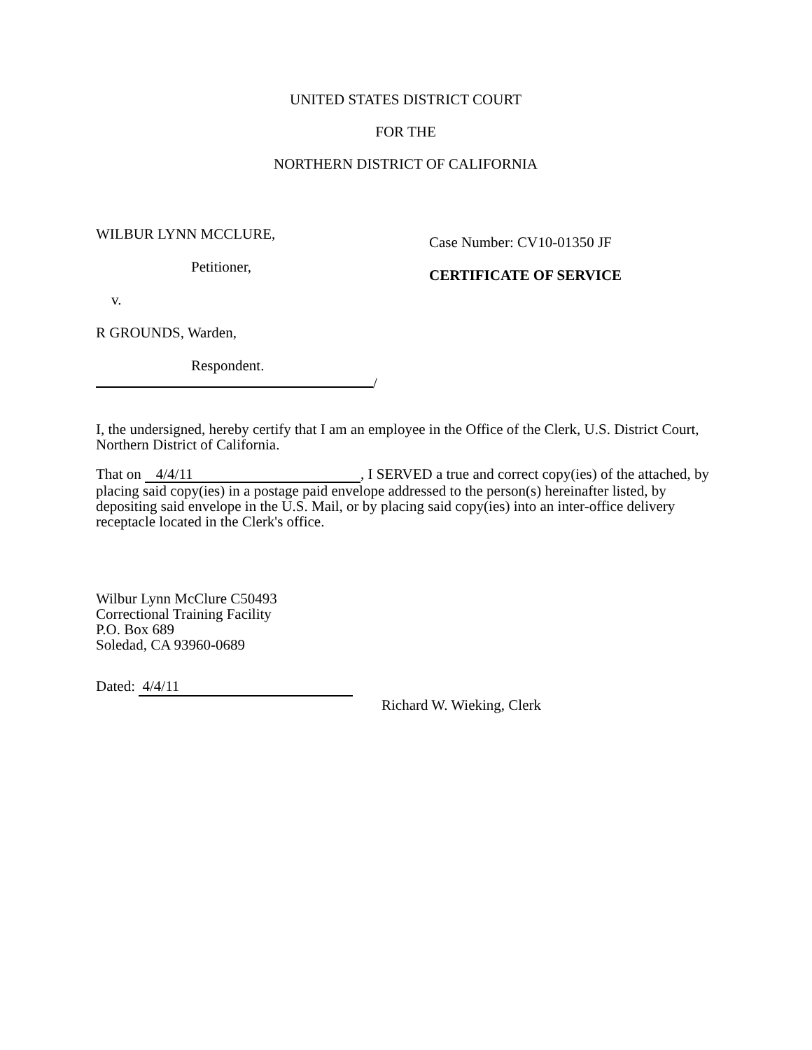UNITED STATES DISTRICT COURT
FOR THE
NORTHERN DISTRICT OF CALIFORNIA
WILBUR LYNN MCCLURE,
Petitioner,
v.
R GROUNDS, Warden,
Respondent.
/
Case Number: CV10-01350 JF
CERTIFICATE OF SERVICE
I, the undersigned, hereby certify that I am an employee in the Office of the Clerk, U.S. District Court, Northern District of California.
That on 4/4/11, I SERVED a true and correct copy(ies) of the attached, by placing said copy(ies) in a postage paid envelope addressed to the person(s) hereinafter listed, by depositing said envelope in the U.S. Mail, or by placing said copy(ies) into an inter-office delivery receptacle located in the Clerk's office.
Wilbur Lynn McClure C50493
Correctional Training Facility
P.O. Box 689
Soledad, CA 93960-0689
Dated: 4/4/11
Richard W. Wieking, Clerk